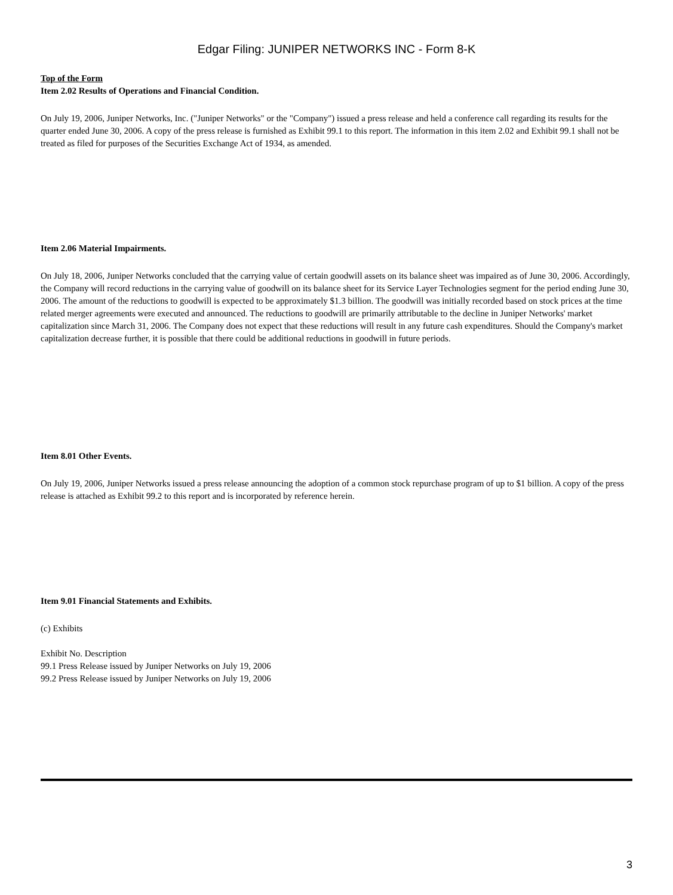Edgar Filing: JUNIPER NETWORKS INC - Form 8-K
Top of the Form
Item 2.02 Results of Operations and Financial Condition.
On July 19, 2006, Juniper Networks, Inc. ("Juniper Networks" or the "Company") issued a press release and held a conference call regarding its results for the quarter ended June 30, 2006. A copy of the press release is furnished as Exhibit 99.1 to this report. The information in this item 2.02 and Exhibit 99.1 shall not be treated as filed for purposes of the Securities Exchange Act of 1934, as amended.
Item 2.06 Material Impairments.
On July 18, 2006, Juniper Networks concluded that the carrying value of certain goodwill assets on its balance sheet was impaired as of June 30, 2006. Accordingly, the Company will record reductions in the carrying value of goodwill on its balance sheet for its Service Layer Technologies segment for the period ending June 30, 2006. The amount of the reductions to goodwill is expected to be approximately $1.3 billion. The goodwill was initially recorded based on stock prices at the time related merger agreements were executed and announced. The reductions to goodwill are primarily attributable to the decline in Juniper Networks' market capitalization since March 31, 2006. The Company does not expect that these reductions will result in any future cash expenditures. Should the Company's market capitalization decrease further, it is possible that there could be additional reductions in goodwill in future periods.
Item 8.01 Other Events.
On July 19, 2006, Juniper Networks issued a press release announcing the adoption of a common stock repurchase program of up to $1 billion. A copy of the press release is attached as Exhibit 99.2 to this report and is incorporated by reference herein.
Item 9.01 Financial Statements and Exhibits.
(c) Exhibits
Exhibit No. Description
99.1 Press Release issued by Juniper Networks on July 19, 2006
99.2 Press Release issued by Juniper Networks on July 19, 2006
3